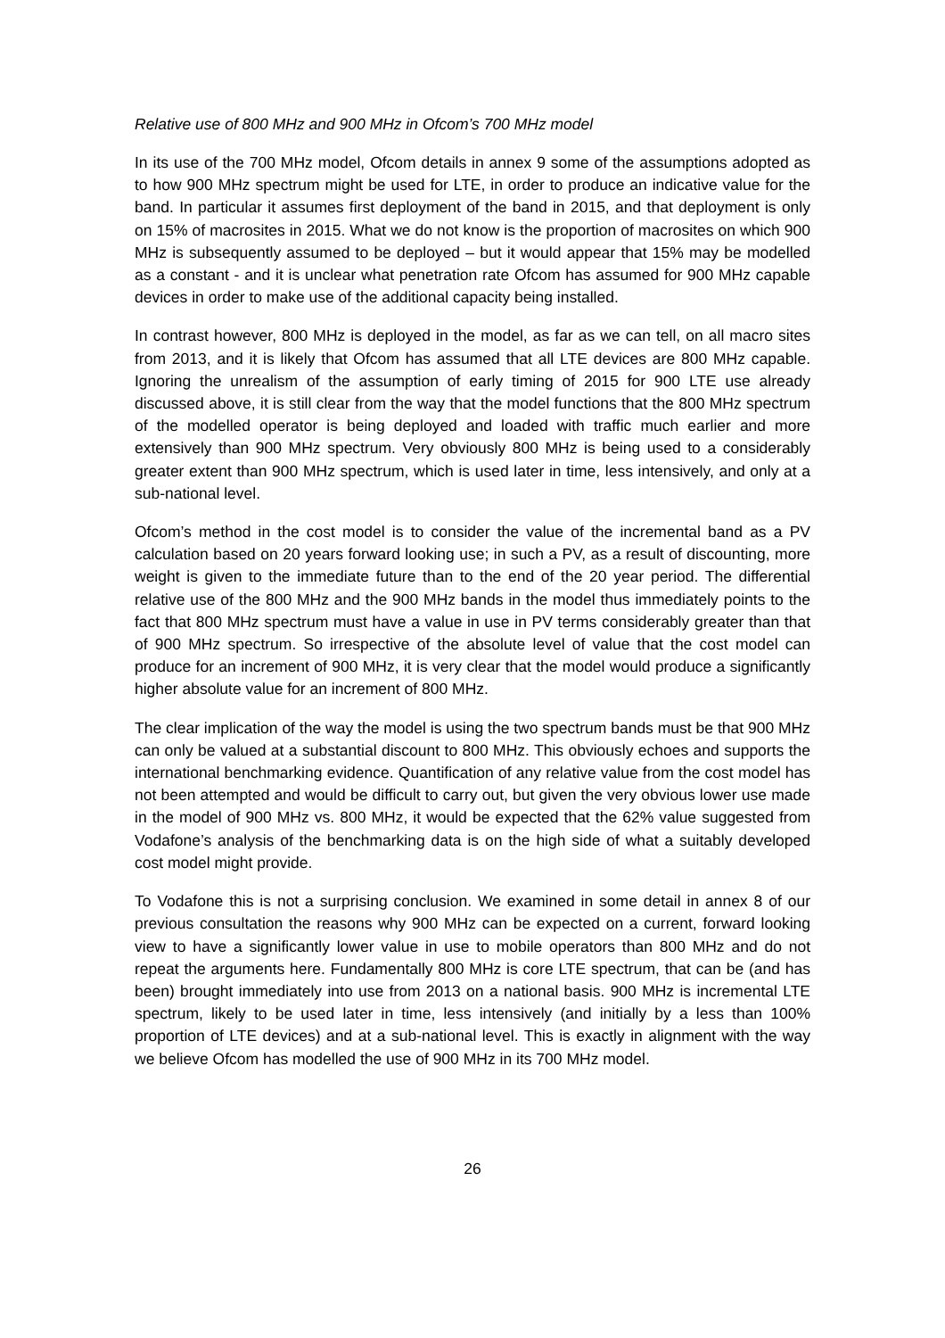Relative use of 800 MHz and 900 MHz in Ofcom’s 700 MHz model
In its use of the 700 MHz model, Ofcom details in annex 9 some of the assumptions adopted as to how 900 MHz spectrum might be used for LTE, in order to produce an indicative value for the band. In particular it assumes first deployment of the band in 2015, and that deployment is only on 15% of macrosites in 2015. What we do not know is the proportion of macrosites on which 900 MHz is subsequently assumed to be deployed – but it would appear that 15% may be modelled as a constant - and it is unclear what penetration rate Ofcom has assumed for 900 MHz capable devices in order to make use of the additional capacity being installed.
In contrast however, 800 MHz is deployed in the model, as far as we can tell, on all macro sites from 2013, and it is likely that Ofcom has assumed that all LTE devices are 800 MHz capable. Ignoring the unrealism of the assumption of early timing of 2015 for 900 LTE use already discussed above, it is still clear from the way that the model functions that the 800 MHz spectrum of the modelled operator is being deployed and loaded with traffic much earlier and more extensively than 900 MHz spectrum. Very obviously 800 MHz is being used to a considerably greater extent than 900 MHz spectrum, which is used later in time, less intensively, and only at a sub-national level.
Ofcom’s method in the cost model is to consider the value of the incremental band as a PV calculation based on 20 years forward looking use; in such a PV, as a result of discounting, more weight is given to the immediate future than to the end of the 20 year period. The differential relative use of the 800 MHz and the 900 MHz bands in the model thus immediately points to the fact that 800 MHz spectrum must have a value in use in PV terms considerably greater than that of 900 MHz spectrum. So irrespective of the absolute level of value that the cost model can produce for an increment of 900 MHz, it is very clear that the model would produce a significantly higher absolute value for an increment of 800 MHz.
The clear implication of the way the model is using the two spectrum bands must be that 900 MHz can only be valued at a substantial discount to 800 MHz. This obviously echoes and supports the international benchmarking evidence. Quantification of any relative value from the cost model has not been attempted and would be difficult to carry out, but given the very obvious lower use made in the model of 900 MHz vs. 800 MHz, it would be expected that the 62% value suggested from Vodafone’s analysis of the benchmarking data is on the high side of what a suitably developed cost model might provide.
To Vodafone this is not a surprising conclusion. We examined in some detail in annex 8 of our previous consultation the reasons why 900 MHz can be expected on a current, forward looking view to have a significantly lower value in use to mobile operators than 800 MHz and do not repeat the arguments here. Fundamentally 800 MHz is core LTE spectrum, that can be (and has been) brought immediately into use from 2013 on a national basis. 900 MHz is incremental LTE spectrum, likely to be used later in time, less intensively (and initially by a less than 100% proportion of LTE devices) and at a sub-national level. This is exactly in alignment with the way we believe Ofcom has modelled the use of 900 MHz in its 700 MHz model.
26